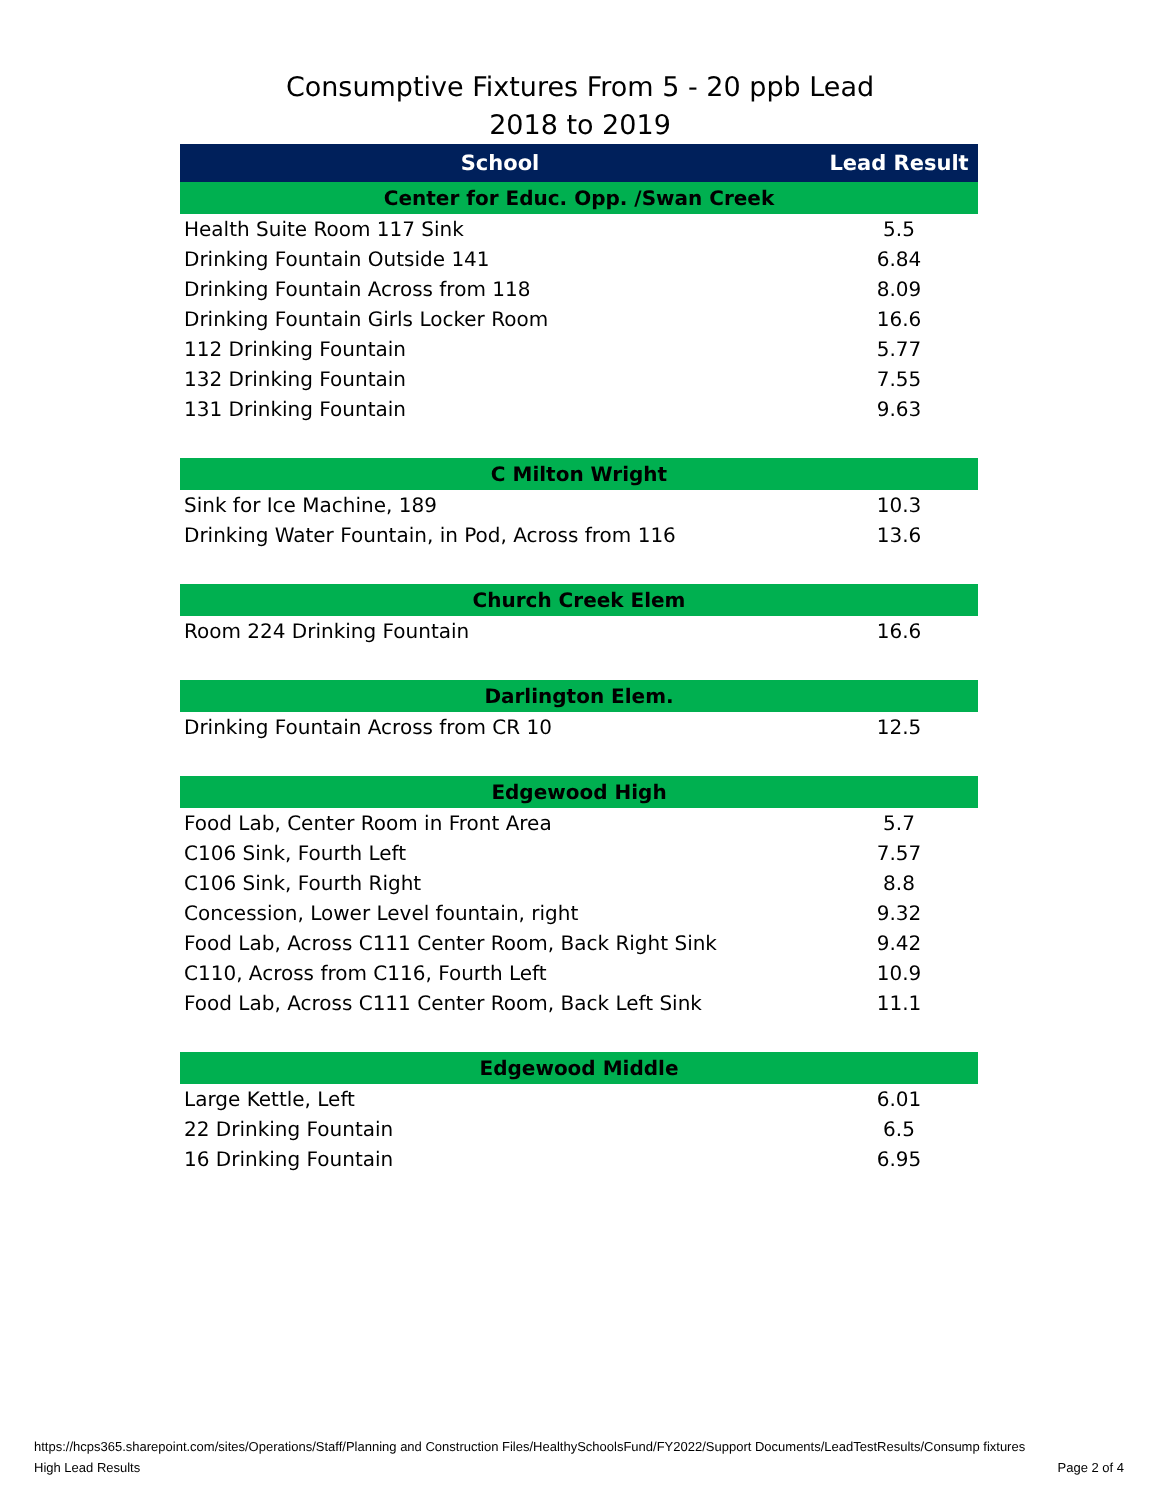Consumptive Fixtures From 5 - 20 ppb Lead
2018 to 2019
| School | Lead Result |
| --- | --- |
| Center for Educ. Opp. /Swan Creek | |
| Health Suite Room 117 Sink | 5.5 |
| Drinking Fountain Outside 141 | 6.84 |
| Drinking Fountain Across from 118 | 8.09 |
| Drinking Fountain Girls Locker Room | 16.6 |
| 112 Drinking Fountain | 5.77 |
| 132 Drinking Fountain | 7.55 |
| 131 Drinking Fountain | 9.63 |
| C Milton Wright | |
| Sink for Ice Machine, 189 | 10.3 |
| Drinking Water Fountain, in Pod, Across from 116 | 13.6 |
| Church Creek Elem | |
| Room 224 Drinking Fountain | 16.6 |
| Darlington Elem. | |
| Drinking Fountain Across from CR 10 | 12.5 |
| Edgewood High | |
| Food Lab, Center Room in Front Area | 5.7 |
| C106 Sink, Fourth Left | 7.57 |
| C106 Sink, Fourth Right | 8.8 |
| Concession, Lower Level fountain, right | 9.32 |
| Food Lab, Across C111 Center Room, Back Right Sink | 9.42 |
| C110, Across from C116, Fourth Left | 10.9 |
| Food Lab, Across C111 Center Room, Back Left Sink | 11.1 |
| Edgewood Middle | |
| Large Kettle, Left | 6.01 |
| 22 Drinking Fountain | 6.5 |
| 16 Drinking Fountain | 6.95 |
https://hcps365.sharepoint.com/sites/Operations/Staff/Planning and Construction Files/HealthySchoolsFund/FY2022/Support Documents/LeadTestResults/Consump fixtures
High Lead Results Page 2 of 4